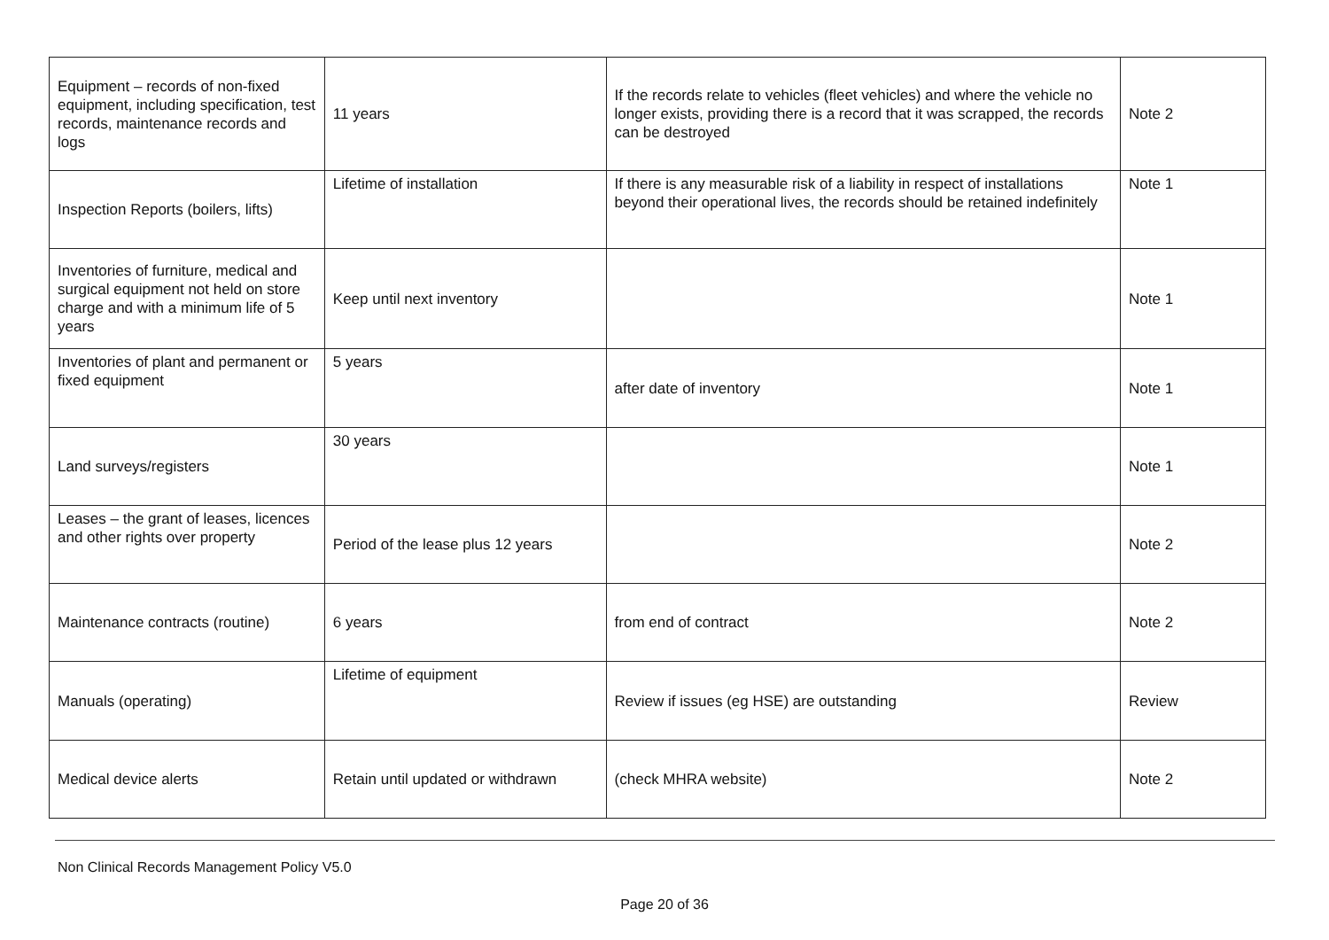| Equipment – records of non-fixed equipment, including specification, test records, maintenance records and logs | 11 years | If the records relate to vehicles (fleet vehicles) and where the vehicle no longer exists, providing there is a record that it was scrapped, the records can be destroyed | Note 2 |
| Inspection Reports (boilers, lifts) | Lifetime of installation | If there is any measurable risk of a liability in respect of installations beyond their operational lives, the records should be retained indefinitely | Note 1 |
| Inventories of furniture, medical and surgical equipment not held on store charge and with a minimum life of 5 years | Keep until next inventory | | Note 1 |
| Inventories of plant and permanent or fixed equipment | 5 years | after date of inventory | Note 1 |
| Land surveys/registers | 30 years | | Note 1 |
| Leases – the grant of leases, licences and other rights over property | Period of the lease plus 12 years | | Note 2 |
| Maintenance contracts (routine) | 6 years | from end of contract | Note 2 |
| Manuals (operating) | Lifetime of equipment | Review if issues (eg HSE) are outstanding | Review |
| Medical device alerts | Retain until updated or withdrawn | (check MHRA website) | Note 2 |
Non Clinical Records Management Policy V5.0
Page 20 of 36